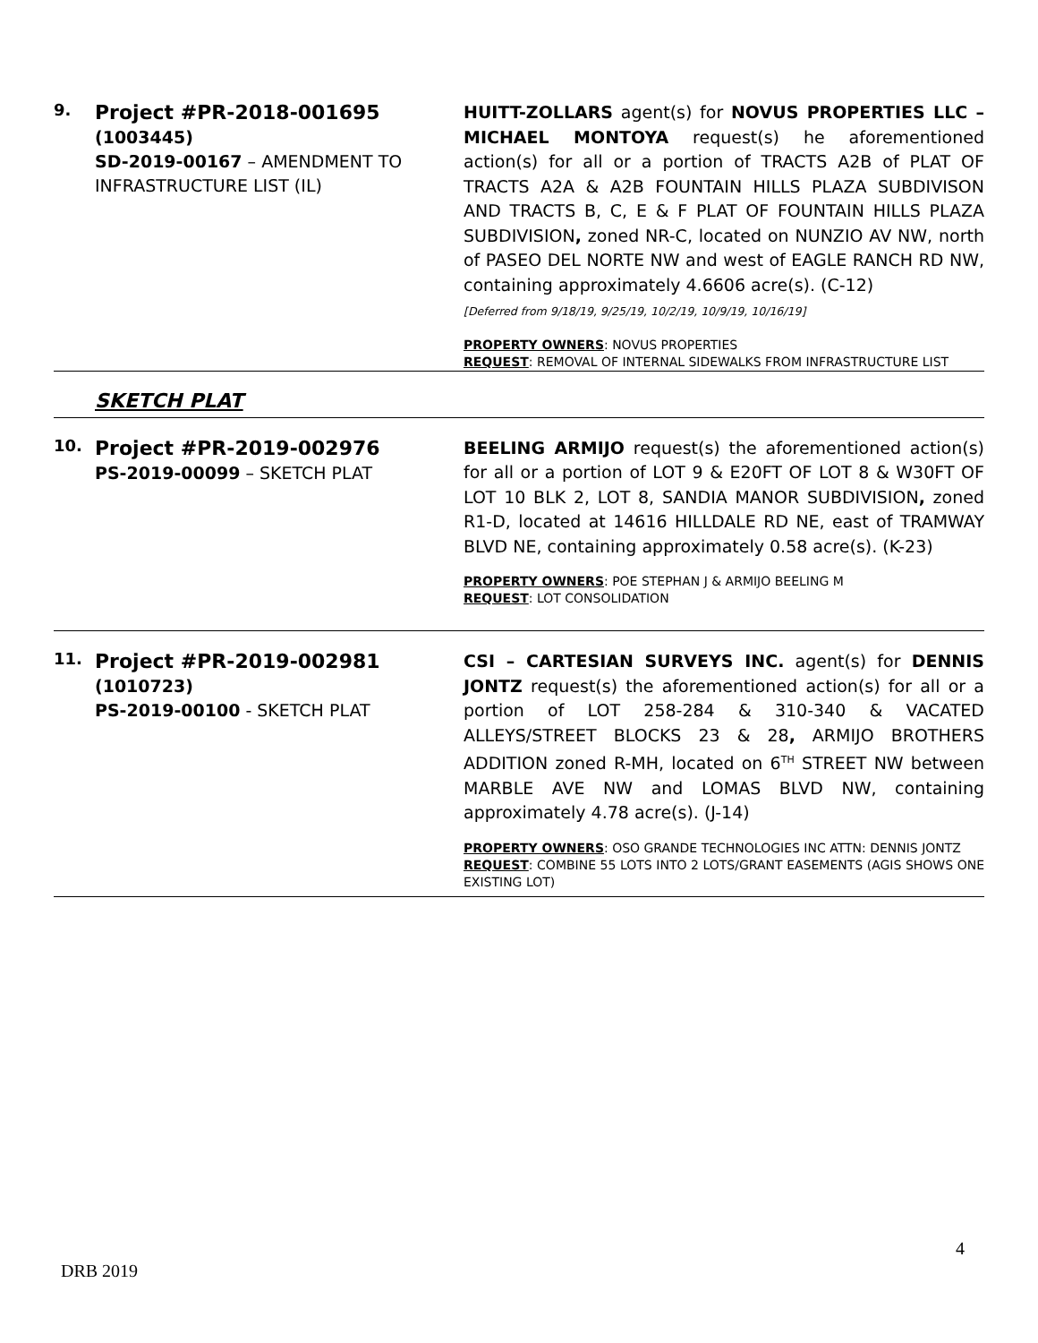| 9. | Project #PR-2018-001695 (1003445) SD-2019-00167 – AMENDMENT TO INFRASTRUCTURE LIST (IL) | HUITT-ZOLLARS agent(s) for NOVUS PROPERTIES LLC – MICHAEL MONTOYA request(s) he aforementioned action(s) for all or a portion of TRACTS A2B of PLAT OF TRACTS A2A & A2B FOUNTAIN HILLS PLAZA SUBDIVISON AND TRACTS B, C, E & F PLAT OF FOUNTAIN HILLS PLAZA SUBDIVISION , zoned NR-C, located on NUNZIO AV NW, north of PASEO DEL NORTE NW and west of EAGLE RANCH RD NW, containing approximately 4.6606 acre(s). (C-12) [Deferred from 9/18/19, 9/25/19, 10/2/19, 10/9/19, 10/16/19] PROPERTY OWNERS : NOVUS PROPERTIES REQUEST : REMOVAL OF INTERNAL SIDEWALKS FROM INFRASTRUCTURE LIST |
| | SKETCH PLAT | |
| 10. | Project #PR-2019-002976 PS-2019-00099 – SKETCH PLAT | BEELING ARMIJO request(s) the aforementioned action(s) for all or a portion of LOT 9 & E20FT OF LOT 8 & W30FT OF LOT 10 BLK 2, LOT 8, SANDIA MANOR SUBDIVISION , zoned R1-D, located at 14616 HILLDALE RD NE, east of TRAMWAY BLVD NE, containing approximately 0.58 acre(s). (K-23) PROPERTY OWNERS : POE STEPHAN J & ARMIJO BEELING M REQUEST : LOT CONSOLIDATION |
| 11. | Project #PR-2019-002981 (1010723) PS-2019-00100 - SKETCH PLAT | CSI – CARTESIAN SURVEYS INC. agent(s) for DENNIS JONTZ request(s) the aforementioned action(s) for all or a portion of LOT 258-284 & 310-340 & VACATED ALLEYS/STREET BLOCKS 23 & 28 , ARMIJO BROTHERS ADDITION zoned R-MH, located on 6<sup>TH</sup> STREET NW between MARBLE AVE NW and LOMAS BLVD NW, containing approximately 4.78 acre(s). (J-14) PROPERTY OWNERS : OSO GRANDE TECHNOLOGIES INC ATTN: DENNIS JONTZ REQUEST : COMBINE 55 LOTS INTO 2 LOTS/GRANT EASEMENTS (AGIS SHOWS ONE EXISTING LOT) |
4
DRB 2019